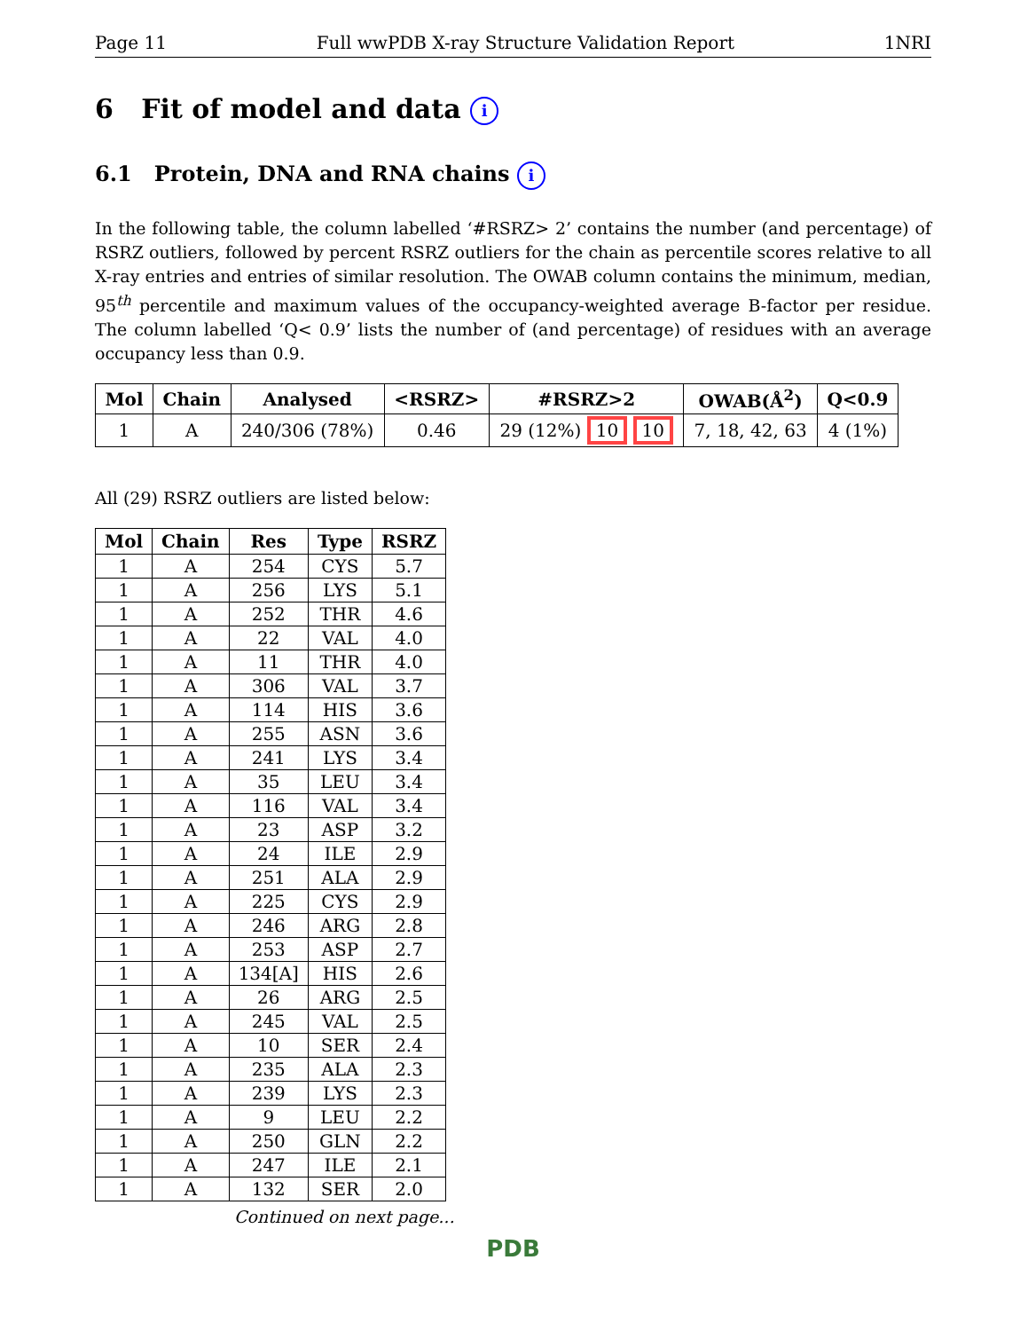Page 11 Full wwPDB X-ray Structure Validation Report 1NRI
6 Fit of model and data i
6.1 Protein, DNA and RNA chains i
In the following table, the column labelled ‘#RSRZ> 2’ contains the number (and percentage) of RSRZ outliers, followed by percent RSRZ outliers for the chain as percentile scores relative to all X-ray entries and entries of similar resolution. The OWAB column contains the minimum, median, 95<sup>th</sup> percentile and maximum values of the occupancy-weighted average B-factor per residue. The column labelled ‘Q< 0.9’ lists the number of (and percentage) of residues with an average occupancy less than 0.9.
| Mol | Chain | Analysed | <RSRZ> | #RSRZ>2 | OWAB(Å<sup>2</sup>) | Q<0.9 |
| --- | --- | --- | --- | --- | --- | --- |
| 1 | A | 240/306 (78%) | 0.46 | 29 (12%) 10 10 | 7, 18, 42, 63 | 4 (1%) |
All (29) RSRZ outliers are listed below:
| Mol | Chain | Res | Type | RSRZ |
| --- | --- | --- | --- | --- |
| 1 | A | 254 | CYS | 5.7 |
| 1 | A | 256 | LYS | 5.1 |
| 1 | A | 252 | THR | 4.6 |
| 1 | A | 22 | VAL | 4.0 |
| 1 | A | 11 | THR | 4.0 |
| 1 | A | 306 | VAL | 3.7 |
| 1 | A | 114 | HIS | 3.6 |
| 1 | A | 255 | ASN | 3.6 |
| 1 | A | 241 | LYS | 3.4 |
| 1 | A | 35 | LEU | 3.4 |
| 1 | A | 116 | VAL | 3.4 |
| 1 | A | 23 | ASP | 3.2 |
| 1 | A | 24 | ILE | 2.9 |
| 1 | A | 251 | ALA | 2.9 |
| 1 | A | 225 | CYS | 2.9 |
| 1 | A | 246 | ARG | 2.8 |
| 1 | A | 253 | ASP | 2.7 |
| 1 | A | 134[A] | HIS | 2.6 |
| 1 | A | 26 | ARG | 2.5 |
| 1 | A | 245 | VAL | 2.5 |
| 1 | A | 10 | SER | 2.4 |
| 1 | A | 235 | ALA | 2.3 |
| 1 | A | 239 | LYS | 2.3 |
| 1 | A | 9 | LEU | 2.2 |
| 1 | A | 250 | GLN | 2.2 |
| 1 | A | 247 | ILE | 2.1 |
| 1 | A | 132 | SER | 2.0 |
Continued on next page...
PDB